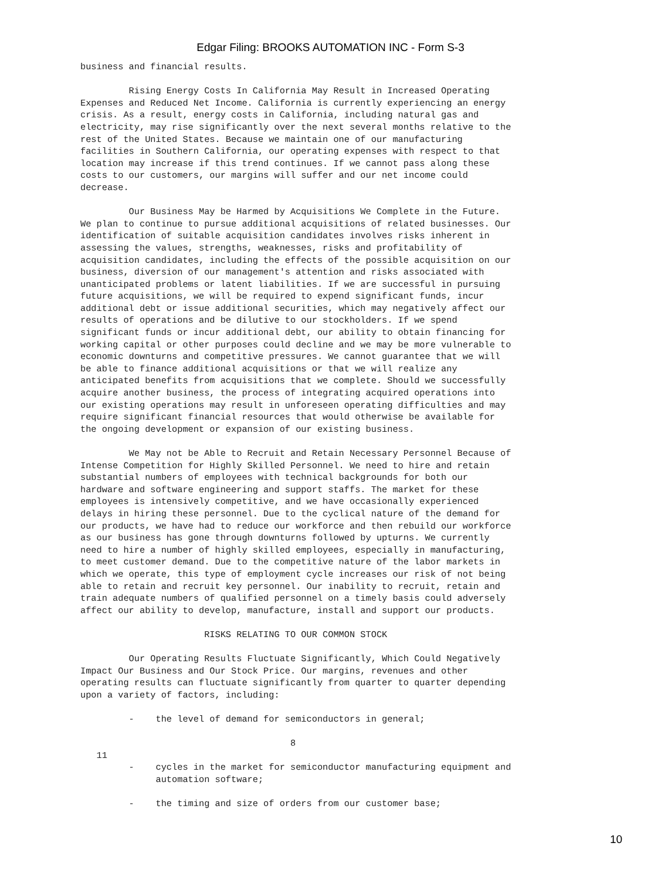Edgar Filing: BROOKS AUTOMATION INC - Form S-3
business and financial results.

         Rising Energy Costs In California May Result in Increased Operating
Expenses and Reduced Net Income. California is currently experiencing an energy
crisis. As a result, energy costs in California, including natural gas and
electricity, may rise significantly over the next several months relative to the
rest of the United States. Because we maintain one of our manufacturing
facilities in Southern California, our operating expenses with respect to that
location may increase if this trend continues. If we cannot pass along these
costs to our customers, our margins will suffer and our net income could
decrease.

         Our Business May be Harmed by Acquisitions We Complete in the Future.
We plan to continue to pursue additional acquisitions of related businesses. Our
identification of suitable acquisition candidates involves risks inherent in
assessing the values, strengths, weaknesses, risks and profitability of
acquisition candidates, including the effects of the possible acquisition on our
business, diversion of our management's attention and risks associated with
unanticipated problems or latent liabilities. If we are successful in pursuing
future acquisitions, we will be required to expend significant funds, incur
additional debt or issue additional securities, which may negatively affect our
results of operations and be dilutive to our stockholders. If we spend
significant funds or incur additional debt, our ability to obtain financing for
working capital or other purposes could decline and we may be more vulnerable to
economic downturns and competitive pressures. We cannot guarantee that we will
be able to finance additional acquisitions or that we will realize any
anticipated benefits from acquisitions that we complete. Should we successfully
acquire another business, the process of integrating acquired operations into
our existing operations may result in unforeseen operating difficulties and may
require significant financial resources that would otherwise be available for
the ongoing development or expansion of our existing business.

         We May not be Able to Recruit and Retain Necessary Personnel Because of
Intense Competition for Highly Skilled Personnel. We need to hire and retain
substantial numbers of employees with technical backgrounds for both our
hardware and software engineering and support staffs. The market for these
employees is intensively competitive, and we have occasionally experienced
delays in hiring these personnel. Due to the cyclical nature of the demand for
our products, we have had to reduce our workforce and then rebuild our workforce
as our business has gone through downturns followed by upturns. We currently
need to hire a number of highly skilled employees, especially in manufacturing,
to meet customer demand. Due to the competitive nature of the labor markets in
which we operate, this type of employment cycle increases our risk of not being
able to retain and recruit key personnel. Our inability to recruit, retain and
train adequate numbers of qualified personnel on a timely basis could adversely
affect our ability to develop, manufacture, install and support our products.

                       RISKS RELATING TO OUR COMMON STOCK

         Our Operating Results Fluctuate Significantly, Which Could Negatively
Impact Our Business and Our Stock Price. Our margins, revenues and other
operating results can fluctuate significantly from quarter to quarter depending
upon a variety of factors, including:

         -    the level of demand for semiconductors in general;

                                       8
   11
         -    cycles in the market for semiconductor manufacturing equipment and
              automation software;

         -    the timing and size of orders from our customer base;
10